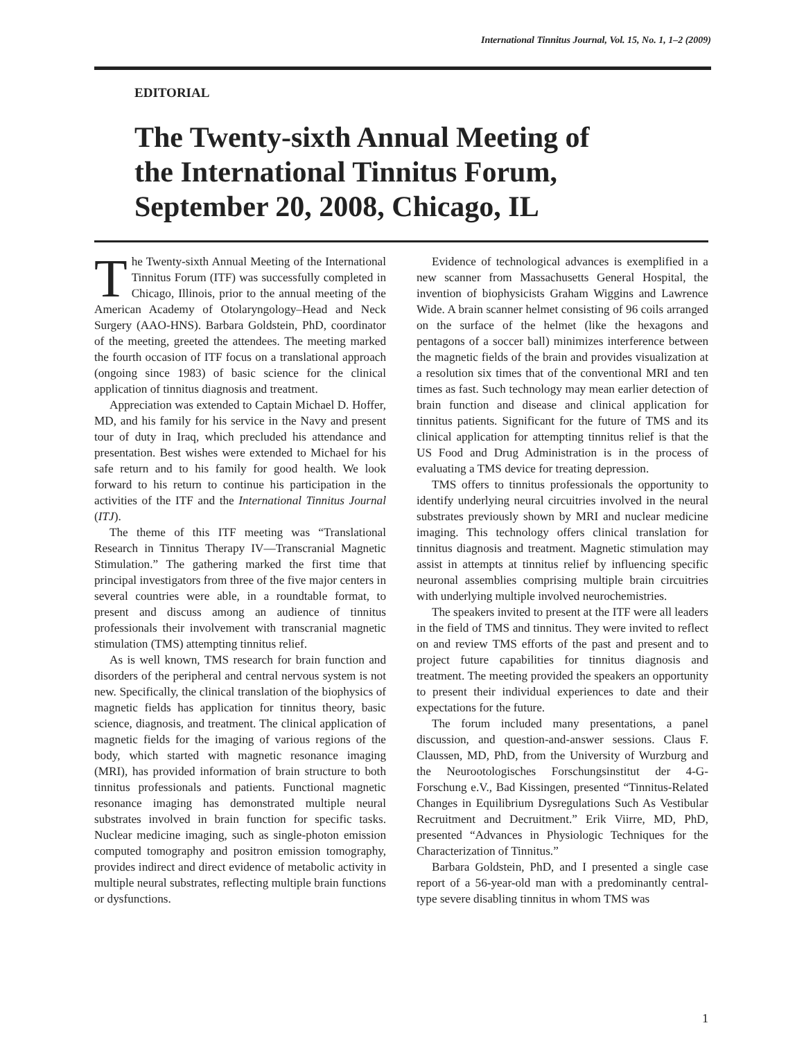International Tinnitus Journal, Vol. 15, No. 1, 1–2 (2009)
EDITORIAL
The Twenty-sixth Annual Meeting of
the International Tinnitus Forum,
September 20, 2008, Chicago, IL
The Twenty-sixth Annual Meeting of the International Tinnitus Forum (ITF) was successfully completed in Chicago, Illinois, prior to the annual meeting of the American Academy of Otolaryngology–Head and Neck Surgery (AAO-HNS). Barbara Goldstein, PhD, coordinator of the meeting, greeted the attendees. The meeting marked the fourth occasion of ITF focus on a translational approach (ongoing since 1983) of basic science for the clinical application of tinnitus diagnosis and treatment.
Appreciation was extended to Captain Michael D. Hoffer, MD, and his family for his service in the Navy and present tour of duty in Iraq, which precluded his attendance and presentation. Best wishes were extended to Michael for his safe return and to his family for good health. We look forward to his return to continue his participation in the activities of the ITF and the International Tinnitus Journal (ITJ).
The theme of this ITF meeting was “Translational Research in Tinnitus Therapy IV—Transcranial Magnetic Stimulation.” The gathering marked the first time that principal investigators from three of the five major centers in several countries were able, in a roundtable format, to present and discuss among an audience of tinnitus professionals their involvement with transcranial magnetic stimulation (TMS) attempting tinnitus relief.
As is well known, TMS research for brain function and disorders of the peripheral and central nervous system is not new. Specifically, the clinical translation of the biophysics of magnetic fields has application for tinnitus theory, basic science, diagnosis, and treatment. The clinical application of magnetic fields for the imaging of various regions of the body, which started with magnetic resonance imaging (MRI), has provided information of brain structure to both tinnitus professionals and patients. Functional magnetic resonance imaging has demonstrated multiple neural substrates involved in brain function for specific tasks. Nuclear medicine imaging, such as single-photon emission computed tomography and positron emission tomography, provides indirect and direct evidence of metabolic activity in multiple neural substrates, reflecting multiple brain functions or dysfunctions.
Evidence of technological advances is exemplified in a new scanner from Massachusetts General Hospital, the invention of biophysicists Graham Wiggins and Lawrence Wide. A brain scanner helmet consisting of 96 coils arranged on the surface of the helmet (like the hexagons and pentagons of a soccer ball) minimizes interference between the magnetic fields of the brain and provides visualization at a resolution six times that of the conventional MRI and ten times as fast. Such technology may mean earlier detection of brain function and disease and clinical application for tinnitus patients. Significant for the future of TMS and its clinical application for attempting tinnitus relief is that the US Food and Drug Administration is in the process of evaluating a TMS device for treating depression.
TMS offers to tinnitus professionals the opportunity to identify underlying neural circuitries involved in the neural substrates previously shown by MRI and nuclear medicine imaging. This technology offers clinical translation for tinnitus diagnosis and treatment. Magnetic stimulation may assist in attempts at tinnitus relief by influencing specific neuronal assemblies comprising multiple brain circuitries with underlying multiple involved neurochemistries.
The speakers invited to present at the ITF were all leaders in the field of TMS and tinnitus. They were invited to reflect on and review TMS efforts of the past and present and to project future capabilities for tinnitus diagnosis and treatment. The meeting provided the speakers an opportunity to present their individual experiences to date and their expectations for the future.
The forum included many presentations, a panel discussion, and question-and-answer sessions. Claus F. Claussen, MD, PhD, from the University of Wurzburg and the Neurootologisches Forschungsinstitut der 4-G-Forschung e.V., Bad Kissingen, presented “Tinnitus-Related Changes in Equilibrium Dysregulations Such As Vestibular Recruitment and Decruitment.” Erik Viirre, MD, PhD, presented “Advances in Physiologic Techniques for the Characterization of Tinnitus.”
Barbara Goldstein, PhD, and I presented a single case report of a 56-year-old man with a predominantly central-type severe disabling tinnitus in whom TMS was
1